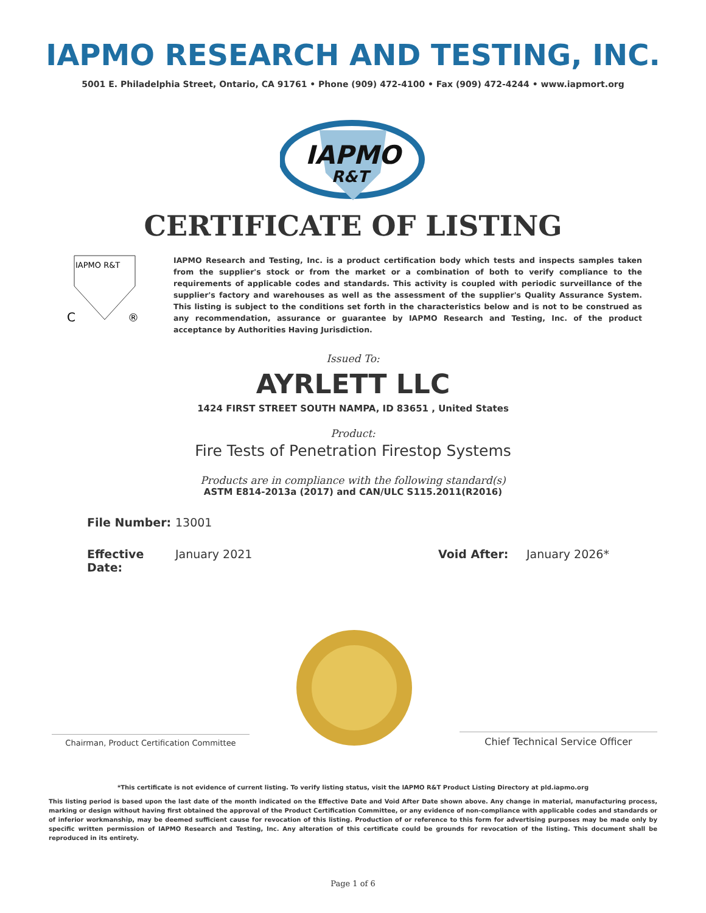IAPMO RESEARCH AND TESTING, INC.
5001 E. Philadelphia Street, Ontario, CA 91761 • Phone (909) 472-4100 • Fax (909) 472-4244 • www.iapmort.org
IAPMO
R&T
CERTIFICATE OF LISTING
IAPMO R&T
C
®
IAPMO Research and Testing, Inc. is a product certification body which tests and inspects samples taken from the supplier's stock or from the market or a combination of both to verify compliance to the requirements of applicable codes and standards. This activity is coupled with periodic surveillance of the supplier's factory and warehouses as well as the assessment of the supplier's Quality Assurance System. This listing is subject to the conditions set forth in the characteristics below and is not to be construed as any recommendation, assurance or guarantee by IAPMO Research and Testing, Inc. of the product acceptance by Authorities Having Jurisdiction.
Issued To:
AYRLETT LLC
1424 FIRST STREET SOUTH NAMPA, ID 83651 , United States
Product:
Fire Tests of Penetration Firestop Systems
Products are in compliance with the following standard(s)
ASTM E814-2013a (2017) and CAN/ULC S115.2011(R2016)
File Number: 13001
Effective Date: January 2021 Void After: January 2026*
Chairman, Product Certification Committee
Chief Technical Service Officer
*This certificate is not evidence of current listing. To verify listing status, visit the IAPMO R&T Product Listing Directory at pld.iapmo.org
This listing period is based upon the last date of the month indicated on the Effective Date and Void After Date shown above. Any change in material, manufacturing process, marking or design without having first obtained the approval of the Product Certification Committee, or any evidence of non-compliance with applicable codes and standards or of inferior workmanship, may be deemed sufficient cause for revocation of this listing. Production of or reference to this form for advertising purposes may be made only by specific written permission of IAPMO Research and Testing, Inc. Any alteration of this certificate could be grounds for revocation of the listing. This document shall be reproduced in its entirety.
Page 1 of 6